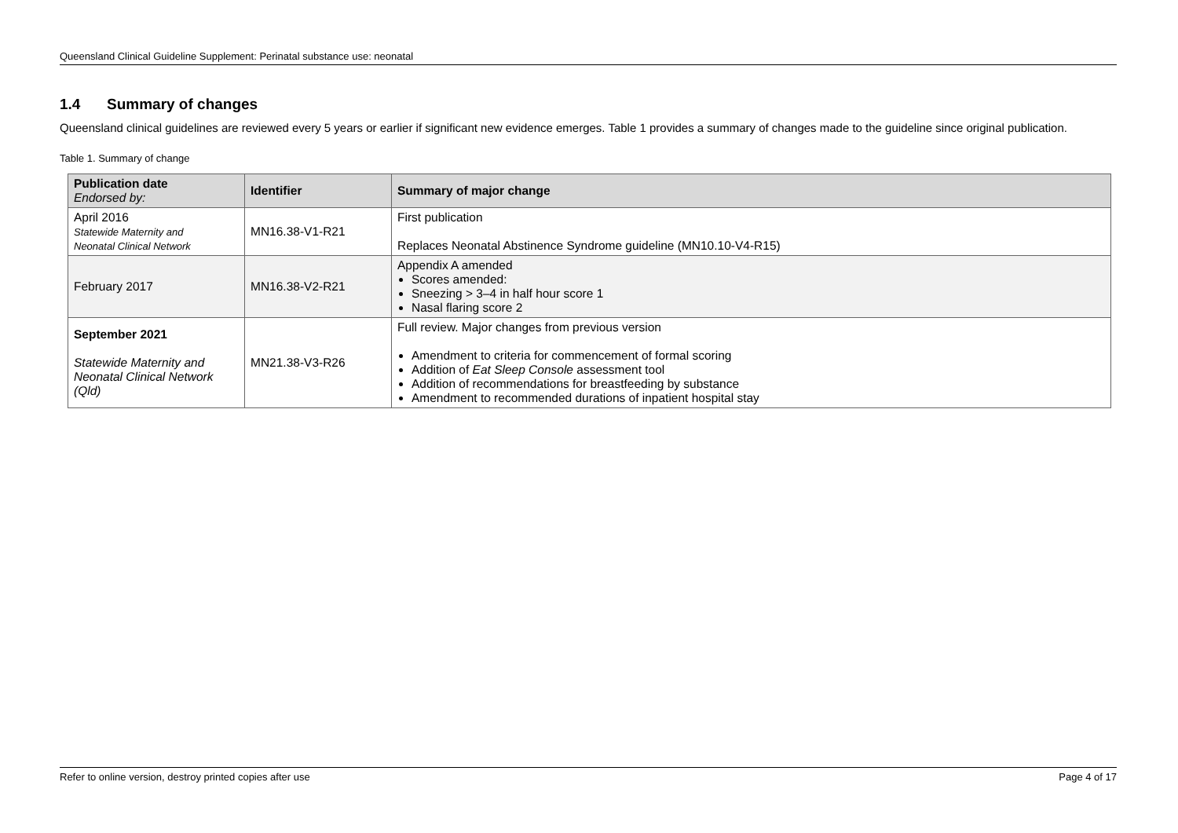Queensland Clinical Guideline Supplement: Perinatal substance use: neonatal
1.4 Summary of changes
Queensland clinical guidelines are reviewed every 5 years or earlier if significant new evidence emerges. Table 1 provides a summary of changes made to the guideline since original publication.
Table 1. Summary of change
| Publication date Endorsed by: | Identifier | Summary of major change |
| --- | --- | --- |
| April 2016 Statewide Maternity and Neonatal Clinical Network | MN16.38-V1-R21 | First publication Replaces Neonatal Abstinence Syndrome guideline (MN10.10-V4-R15) |
| February 2017 | MN16.38-V2-R21 | Appendix A amended Scores amended: Sneezing > 3–4 in half hour score 1 Nasal flaring score 2 |
| September 2021 Statewide Maternity and Neonatal Clinical Network (Qld) | MN21.38-V3-R26 | Full review. Major changes from previous version Amendment to criteria for commencement of formal scoring Addition of Eat Sleep Console assessment tool Addition of recommendations for breastfeeding by substance Amendment to recommended durations of inpatient hospital stay |
Refer to online version, destroy printed copies after use Page 4 of 17